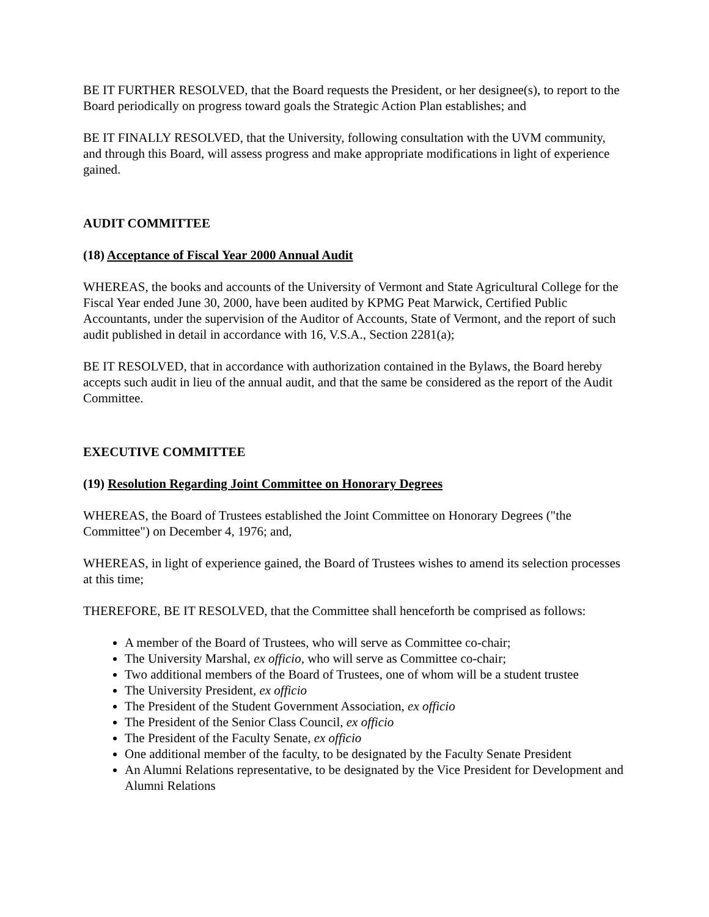BE IT FURTHER RESOLVED, that the Board requests the President, or her designee(s), to report to the Board periodically on progress toward goals the Strategic Action Plan establishes; and
BE IT FINALLY RESOLVED, that the University, following consultation with the UVM community, and through this Board, will assess progress and make appropriate modifications in light of experience gained.
AUDIT COMMITTEE
(18) Acceptance of Fiscal Year 2000 Annual Audit
WHEREAS, the books and accounts of the University of Vermont and State Agricultural College for the Fiscal Year ended June 30, 2000, have been audited by KPMG Peat Marwick, Certified Public Accountants, under the supervision of the Auditor of Accounts, State of Vermont, and the report of such audit published in detail in accordance with 16, V.S.A., Section 2281(a);
BE IT RESOLVED, that in accordance with authorization contained in the Bylaws, the Board hereby accepts such audit in lieu of the annual audit, and that the same be considered as the report of the Audit Committee.
EXECUTIVE COMMITTEE
(19) Resolution Regarding Joint Committee on Honorary Degrees
WHEREAS, the Board of Trustees established the Joint Committee on Honorary Degrees ("the Committee") on December 4, 1976; and,
WHEREAS, in light of experience gained, the Board of Trustees wishes to amend its selection processes at this time;
THEREFORE, BE IT RESOLVED, that the Committee shall henceforth be comprised as follows:
A member of the Board of Trustees, who will serve as Committee co-chair;
The University Marshal, ex officio, who will serve as Committee co-chair;
Two additional members of the Board of Trustees, one of whom will be a student trustee
The University President, ex officio
The President of the Student Government Association, ex officio
The President of the Senior Class Council, ex officio
The President of the Faculty Senate, ex officio
One additional member of the faculty, to be designated by the Faculty Senate President
An Alumni Relations representative, to be designated by the Vice President for Development and Alumni Relations